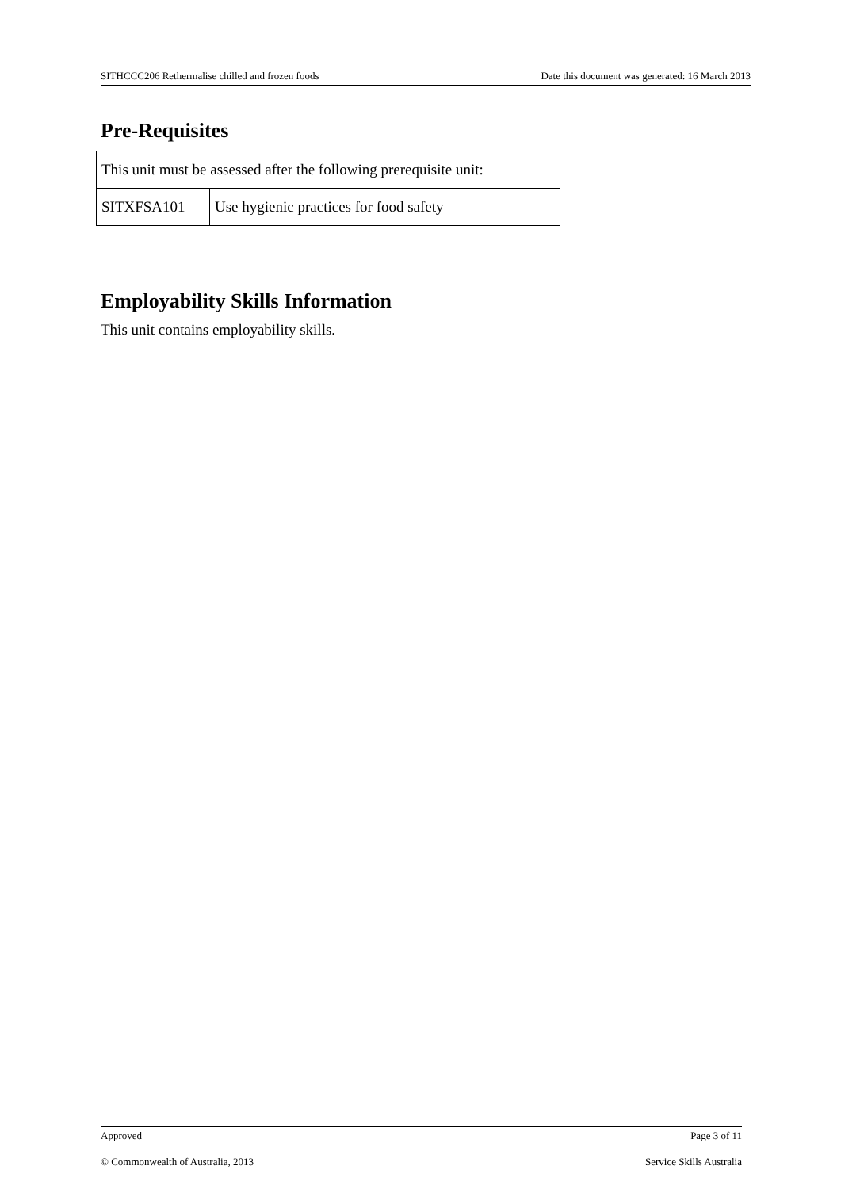SITHCCC206 Rethermalise chilled and frozen foods Date this document was generated: 16 March 2013
Pre-Requisites
| This unit must be assessed after the following prerequisite unit: | |
| SITXFSA101 | Use hygienic practices for food safety |
Employability Skills Information
This unit contains employability skills.
Approved Page 3 of 11
© Commonwealth of Australia, 2013 Service Skills Australia